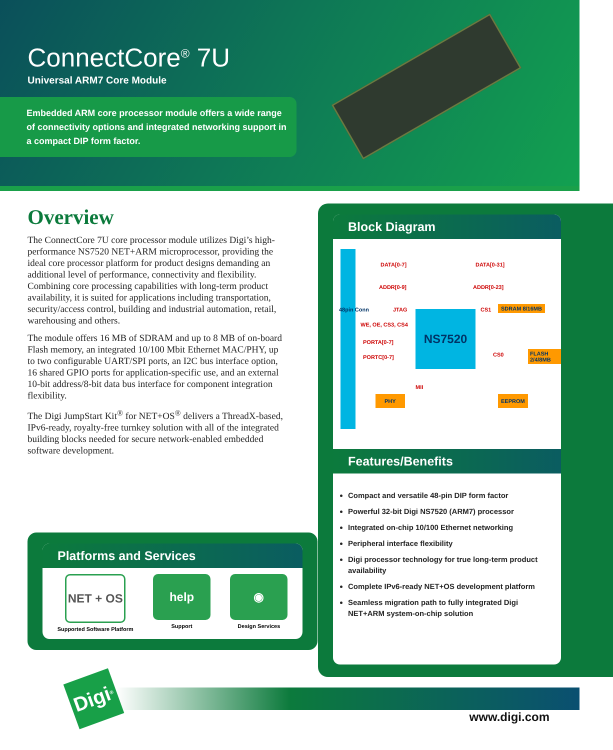ConnectCore<sup>®</sup> 7U
Universal ARM7 Core Module
Embedded ARM core processor module offers a wide range of connectivity options and integrated networking support in a compact DIP form factor.
Overview
The ConnectCore 7U core processor module utilizes Digi’s high-performance NS7520 NET+ARM microprocessor, providing the ideal core processor platform for product designs demanding an additional level of performance, connectivity and flexibility. Combining core processing capabilities with long-term product availability, it is suited for applications including transportation, security/access control, building and industrial automation, retail, warehousing and others.
The module offers 16 MB of SDRAM and up to 8 MB of on-board Flash memory, an integrated 10/100 Mbit Ethernet MAC/PHY, up to two configurable UART/SPI ports, an I2C bus interface option, 16 shared GPIO ports for application-specific use, and an external 10-bit address/8-bit data bus interface for component integration flexibility.
The Digi JumpStart Kit<sup>®</sup> for NET+OS<sup>®</sup> delivers a ThreadX-based, IPv6-ready, royalty-free turnkey solution with all of the integrated building blocks needed for secure network-enabled embedded software development.
Platforms and Services
NET + OS
Supported Software Platform
help
Support
◉
Design Services
Block Diagram
48pin Conn
DATA[0-7] DATA[0-31]
ADDR[0-9] ADDR[0-23]
JTAG CS1 SDRAM 8/16MB
WE, OE, CS3, CS4
NS7520
PORTA[0-7]
PORTC[0-7] CS0 FLASH 2/4/8MB
MII
PHY EEPROM
Features/Benefits
Compact and versatile 48-pin DIP form factor
Powerful 32-bit Digi NS7520 (ARM7) processor
Integrated on-chip 10/100 Ethernet networking
Peripheral interface flexibility
Digi processor technology for true long-term product availability
Complete IPv6-ready NET+OS development platform
Seamless migration path to fully integrated Digi NET+ARM system-on-chip solution
Digi<sup>®</sup>
www.digi.com